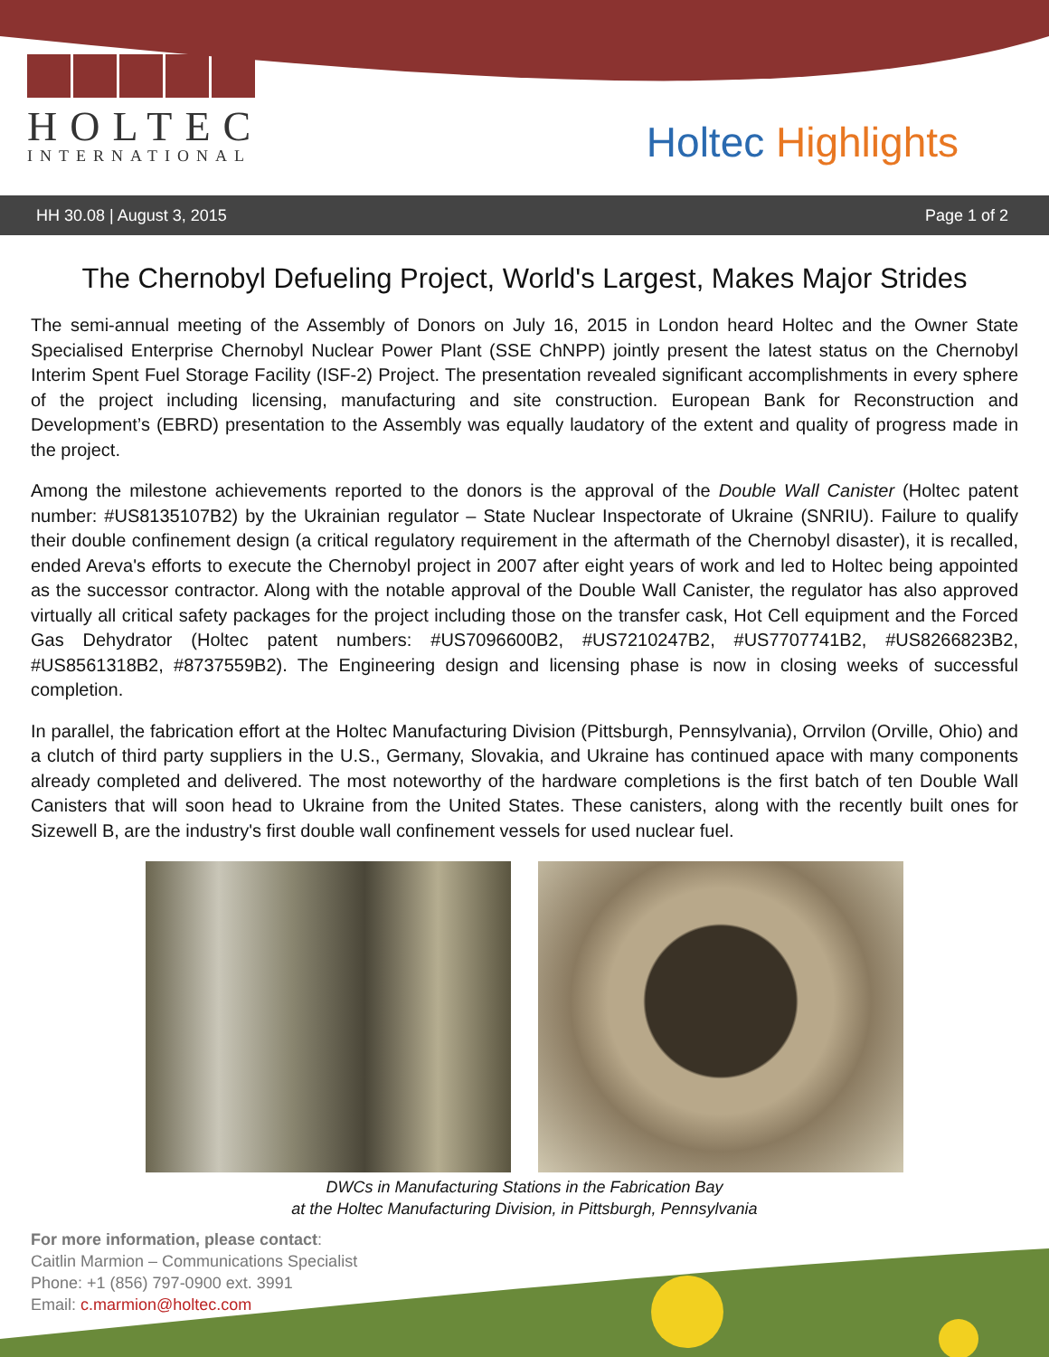HOLTEC
INTERNATIONAL
Holtec Highlights
HH 30.08 | August 3, 2015 Page 1 of 2
The Chernobyl Defueling Project, World's Largest, Makes Major Strides
The semi-annual meeting of the Assembly of Donors on July 16, 2015 in London heard Holtec and the Owner State Specialised Enterprise Chernobyl Nuclear Power Plant (SSE ChNPP) jointly present the latest status on the Chernobyl Interim Spent Fuel Storage Facility (ISF-2) Project. The presentation revealed significant accomplishments in every sphere of the project including licensing, manufacturing and site construction. European Bank for Reconstruction and Development’s (EBRD) presentation to the Assembly was equally laudatory of the extent and quality of progress made in the project.
Among the milestone achievements reported to the donors is the approval of the Double Wall Canister (Holtec patent number: #US8135107B2) by the Ukrainian regulator – State Nuclear Inspectorate of Ukraine (SNRIU). Failure to qualify their double confinement design (a critical regulatory requirement in the aftermath of the Chernobyl disaster), it is recalled, ended Areva's efforts to execute the Chernobyl project in 2007 after eight years of work and led to Holtec being appointed as the successor contractor. Along with the notable approval of the Double Wall Canister, the regulator has also approved virtually all critical safety packages for the project including those on the transfer cask, Hot Cell equipment and the Forced Gas Dehydrator (Holtec patent numbers: #US7096600B2, #US7210247B2, #US7707741B2, #US8266823B2, #US8561318B2, #8737559B2). The Engineering design and licensing phase is now in closing weeks of successful completion.
In parallel, the fabrication effort at the Holtec Manufacturing Division (Pittsburgh, Pennsylvania), Orrvilon (Orville, Ohio) and a clutch of third party suppliers in the U.S., Germany, Slovakia, and Ukraine has continued apace with many components already completed and delivered. The most noteworthy of the hardware completions is the first batch of ten Double Wall Canisters that will soon head to Ukraine from the United States. These canisters, along with the recently built ones for Sizewell B, are the industry's first double wall confinement vessels for used nuclear fuel.
DWCs in Manufacturing Stations in the Fabrication Bay
at the Holtec Manufacturing Division, in Pittsburgh, Pennsylvania
For more information, please contact:
Caitlin Marmion – Communications Specialist
Phone: +1 (856) 797-0900 ext. 3991
Email: c.marmion@holtec.com